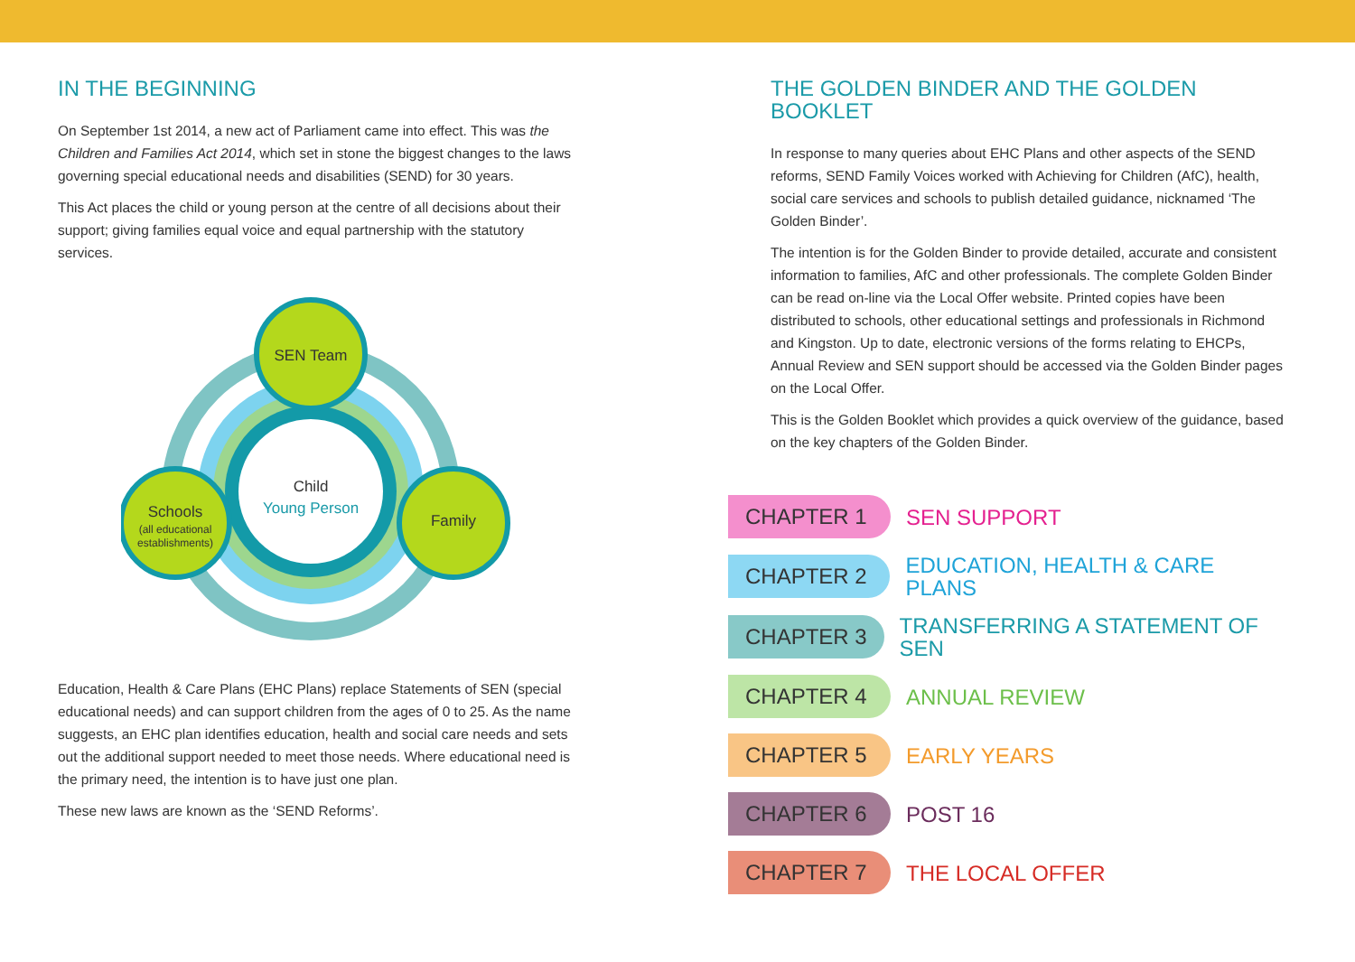IN THE BEGINNING
On September 1st 2014, a new act of Parliament came into effect. This was the Children and Families Act 2014, which set in stone the biggest changes to the laws governing special educational needs and disabilities (SEND) for 30 years.
This Act places the child or young person at the centre of all decisions about their support; giving families equal voice and equal partnership with the statutory services.
SEN Team
Child
Young Person
Family
Schools
(all educational
establishments)
Education, Health & Care Plans (EHC Plans) replace Statements of SEN (special educational needs) and can support children from the ages of 0 to 25. As the name suggests, an EHC plan identifies education, health and social care needs and sets out the additional support needed to meet those needs. Where educational need is the primary need, the intention is to have just one plan.
These new laws are known as the ‘SEND Reforms’.
THE GOLDEN BINDER AND THE GOLDEN BOOKLET
In response to many queries about EHC Plans and other aspects of the SEND reforms, SEND Family Voices worked with Achieving for Children (AfC), health, social care services and schools to publish detailed guidance, nicknamed ‘The Golden Binder’.
The intention is for the Golden Binder to provide detailed, accurate and consistent information to families, AfC and other professionals. The complete Golden Binder can be read on-line via the Local Offer website. Printed copies have been distributed to schools, other educational settings and professionals in Richmond and Kingston. Up to date, electronic versions of the forms relating to EHCPs, Annual Review and SEN support should be accessed via the Golden Binder pages on the Local Offer.
This is the Golden Booklet which provides a quick overview of the guidance, based on the key chapters of the Golden Binder.
CHAPTER 1
SEN SUPPORT
CHAPTER 2
EDUCATION, HEALTH & CARE PLANS
CHAPTER 3
TRANSFERRING A STATEMENT OF SEN
CHAPTER 4
ANNUAL REVIEW
CHAPTER 5
EARLY YEARS
CHAPTER 6
POST 16
CHAPTER 7
THE LOCAL OFFER